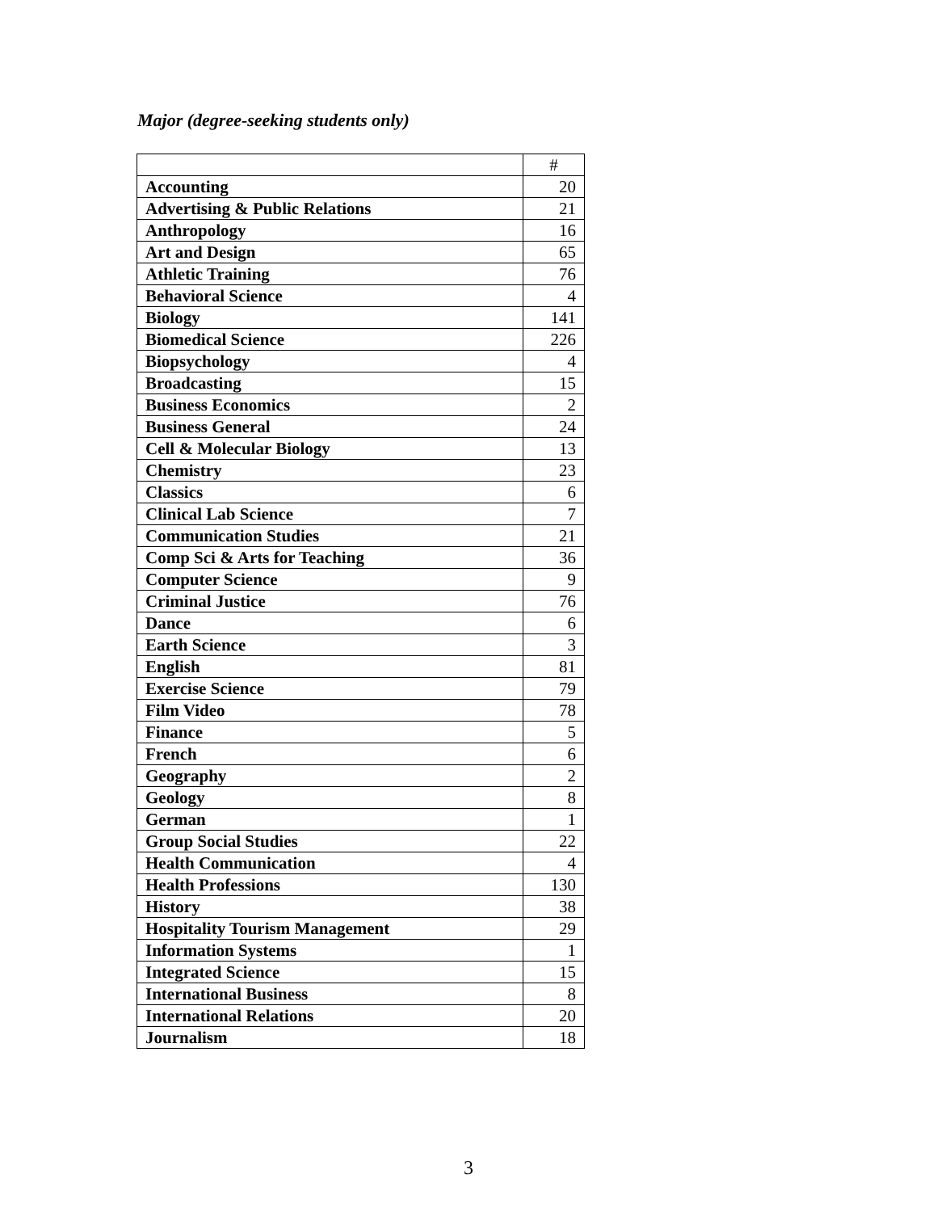Major (degree-seeking students only)
| | # |
| --- | --- |
| Accounting | 20 |
| Advertising & Public Relations | 21 |
| Anthropology | 16 |
| Art and Design | 65 |
| Athletic Training | 76 |
| Behavioral Science | 4 |
| Biology | 141 |
| Biomedical Science | 226 |
| Biopsychology | 4 |
| Broadcasting | 15 |
| Business Economics | 2 |
| Business General | 24 |
| Cell & Molecular Biology | 13 |
| Chemistry | 23 |
| Classics | 6 |
| Clinical Lab Science | 7 |
| Communication Studies | 21 |
| Comp Sci & Arts for Teaching | 36 |
| Computer Science | 9 |
| Criminal Justice | 76 |
| Dance | 6 |
| Earth Science | 3 |
| English | 81 |
| Exercise Science | 79 |
| Film Video | 78 |
| Finance | 5 |
| French | 6 |
| Geography | 2 |
| Geology | 8 |
| German | 1 |
| Group Social Studies | 22 |
| Health Communication | 4 |
| Health Professions | 130 |
| History | 38 |
| Hospitality Tourism Management | 29 |
| Information Systems | 1 |
| Integrated Science | 15 |
| International Business | 8 |
| International Relations | 20 |
| Journalism | 18 |
3